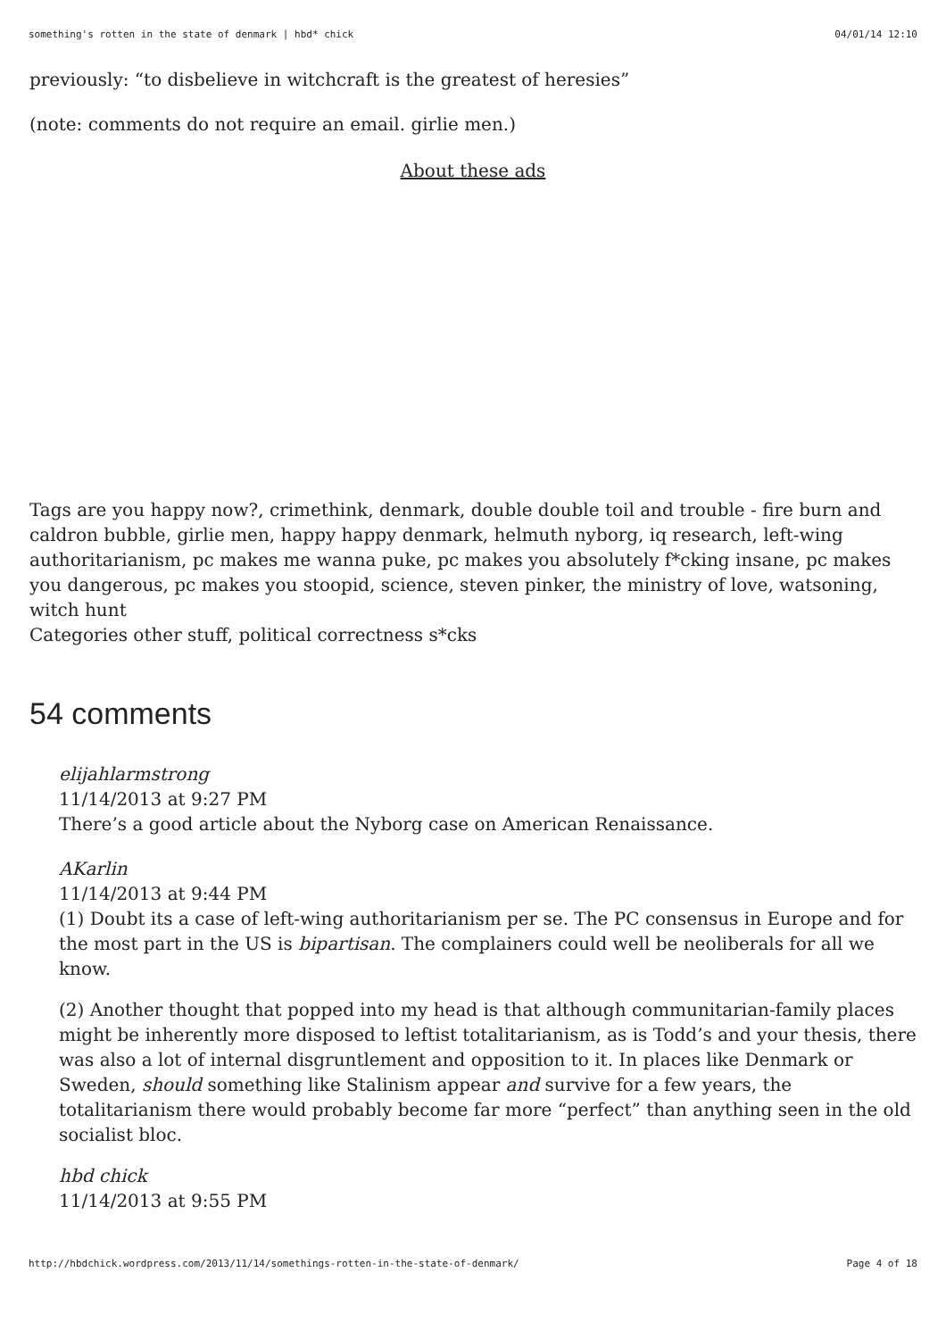something's rotten in the state of denmark | hbd* chick 04/01/14 12:10
previously: “to disbelieve in witchcraft is the greatest of heresies”
(note: comments do not require an email. girlie men.)
About these ads
Tags are you happy now?, crimethink, denmark, double double toil and trouble - fire burn and caldron bubble, girlie men, happy happy denmark, helmuth nyborg, iq research, left-wing authoritarianism, pc makes me wanna puke, pc makes you absolutely f*cking insane, pc makes you dangerous, pc makes you stoopid, science, steven pinker, the ministry of love, watsoning, witch hunt
Categories other stuff, political correctness s*cks
54 comments
elijahlarmstrong
11/14/2013 at 9:27 PM
There’s a good article about the Nyborg case on American Renaissance.
AKarlin
11/14/2013 at 9:44 PM
(1) Doubt its a case of left-wing authoritarianism per se. The PC consensus in Europe and for the most part in the US is bipartisan. The complainers could well be neoliberals for all we know.
(2) Another thought that popped into my head is that although communitarian-family places might be inherently more disposed to leftist totalitarianism, as is Todd’s and your thesis, there was also a lot of internal disgruntlement and opposition to it. In places like Denmark or Sweden, should something like Stalinism appear and survive for a few years, the totalitarianism there would probably become far more “perfect” than anything seen in the old socialist bloc.
hbd chick
11/14/2013 at 9:55 PM
http://hbdchick.wordpress.com/2013/11/14/somethings-rotten-in-the-state-of-denmark/ Page 4 of 18